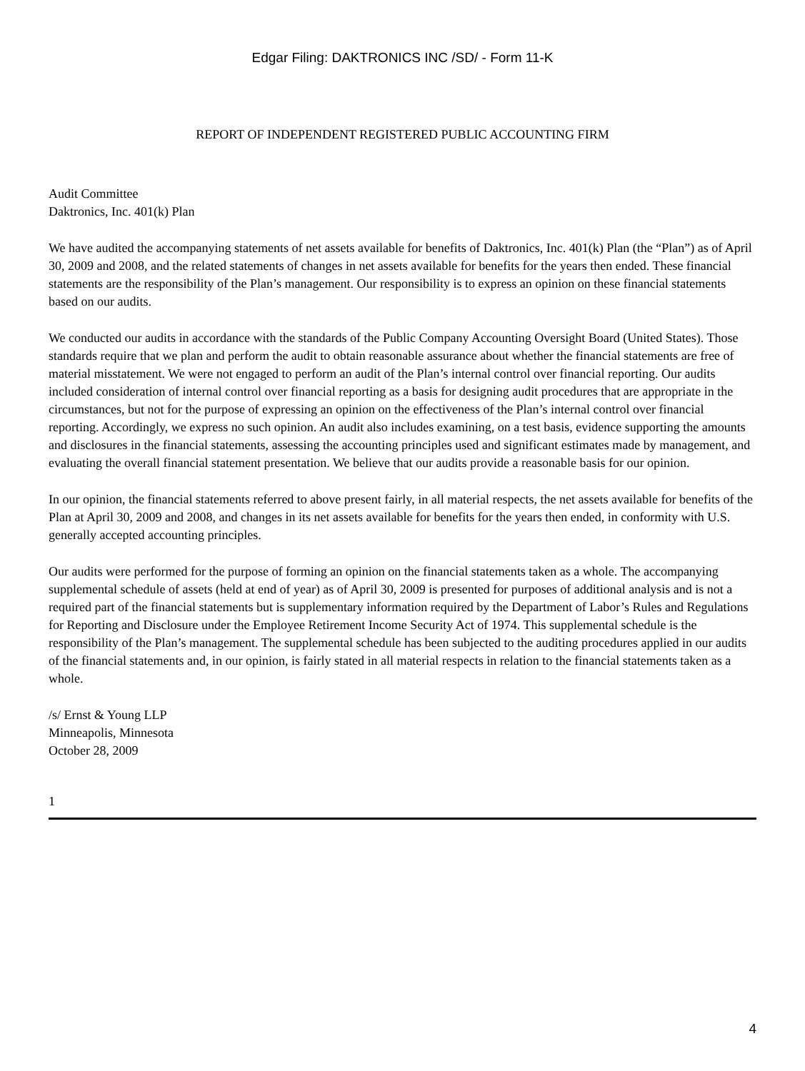Edgar Filing: DAKTRONICS INC /SD/ - Form 11-K
REPORT OF INDEPENDENT REGISTERED PUBLIC ACCOUNTING FIRM
Audit Committee
Daktronics, Inc. 401(k) Plan
We have audited the accompanying statements of net assets available for benefits of Daktronics, Inc. 401(k) Plan (the “Plan”) as of April 30, 2009 and 2008, and the related statements of changes in net assets available for benefits for the years then ended. These financial statements are the responsibility of the Plan’s management. Our responsibility is to express an opinion on these financial statements based on our audits.
We conducted our audits in accordance with the standards of the Public Company Accounting Oversight Board (United States). Those standards require that we plan and perform the audit to obtain reasonable assurance about whether the financial statements are free of material misstatement. We were not engaged to perform an audit of the Plan’s internal control over financial reporting. Our audits included consideration of internal control over financial reporting as a basis for designing audit procedures that are appropriate in the circumstances, but not for the purpose of expressing an opinion on the effectiveness of the Plan’s internal control over financial reporting. Accordingly, we express no such opinion. An audit also includes examining, on a test basis, evidence supporting the amounts and disclosures in the financial statements, assessing the accounting principles used and significant estimates made by management, and evaluating the overall financial statement presentation. We believe that our audits provide a reasonable basis for our opinion.
In our opinion, the financial statements referred to above present fairly, in all material respects, the net assets available for benefits of the Plan at April 30, 2009 and 2008, and changes in its net assets available for benefits for the years then ended, in conformity with U.S. generally accepted accounting principles.
Our audits were performed for the purpose of forming an opinion on the financial statements taken as a whole. The accompanying supplemental schedule of assets (held at end of year) as of April 30, 2009 is presented for purposes of additional analysis and is not a required part of the financial statements but is supplementary information required by the Department of Labor’s Rules and Regulations for Reporting and Disclosure under the Employee Retirement Income Security Act of 1974. This supplemental schedule is the responsibility of the Plan’s management. The supplemental schedule has been subjected to the auditing procedures applied in our audits of the financial statements and, in our opinion, is fairly stated in all material respects in relation to the financial statements taken as a whole.
/s/ Ernst & Young LLP
Minneapolis, Minnesota
October 28, 2009
1
4